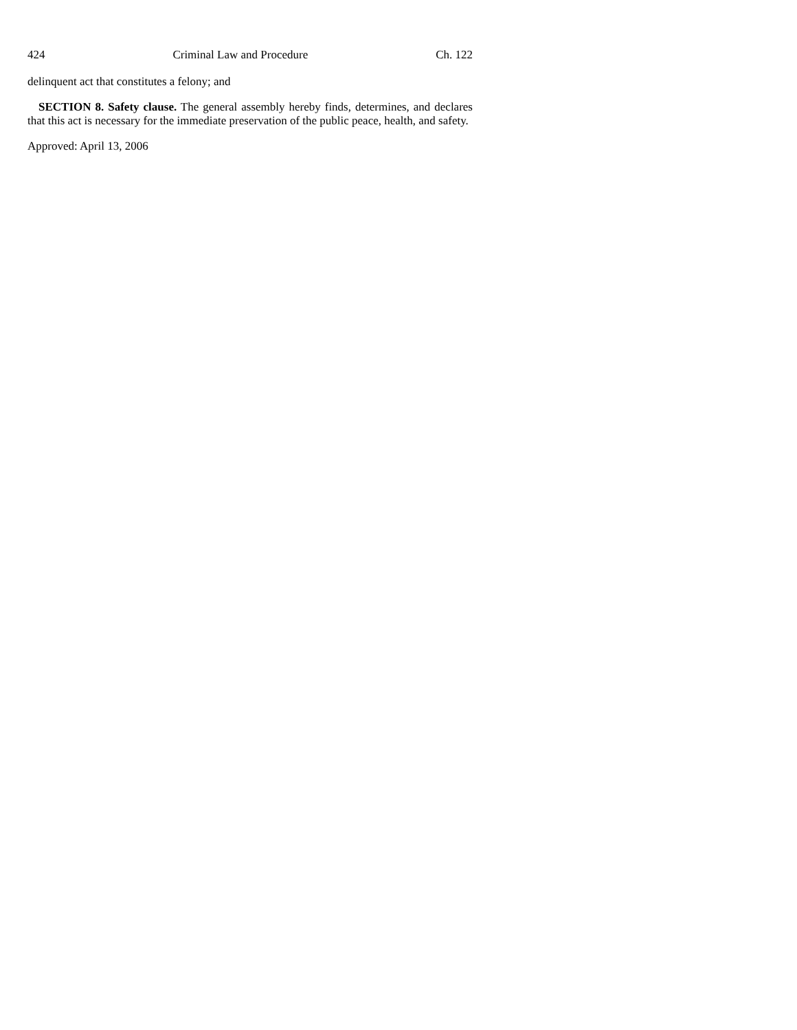424 Criminal Law and Procedure Ch. 122
delinquent act that constitutes a felony; and
SECTION 8. Safety clause. The general assembly hereby finds, determines, and declares that this act is necessary for the immediate preservation of the public peace, health, and safety.
Approved: April 13, 2006